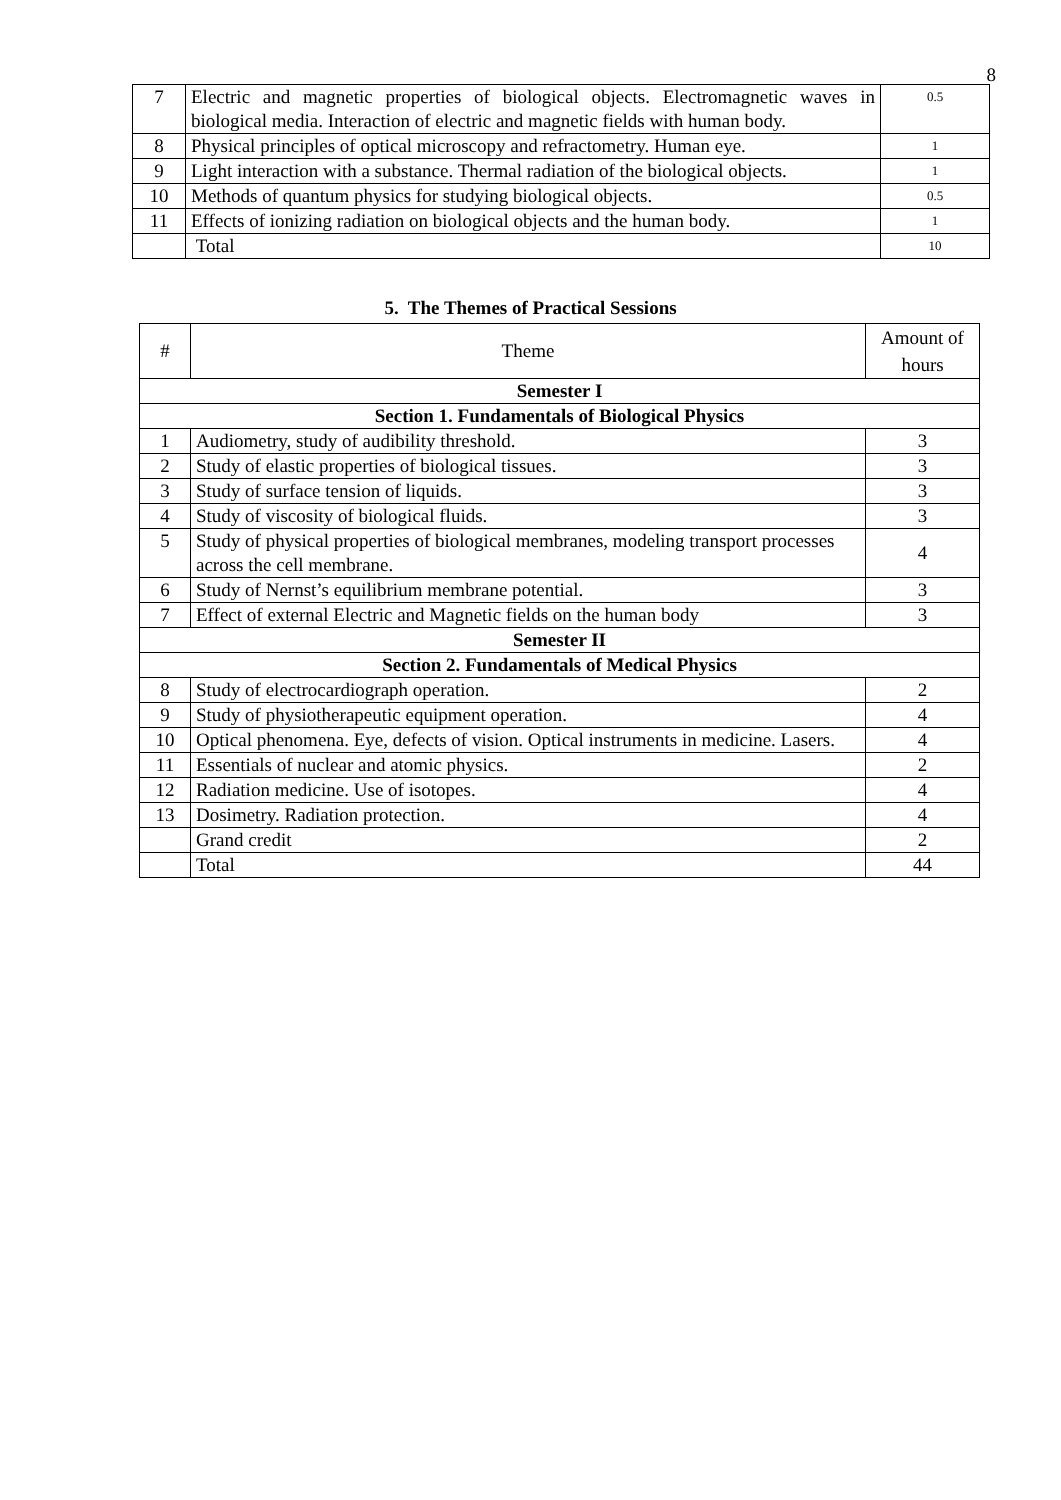8
| 7 | Electric and magnetic properties of biological objects. Electromagnetic waves in biological media. Interaction of electric and magnetic fields with human body. | 0.5 |
| 8 | Physical principles of optical microscopy and refractometry. Human eye. | 1 |
| 9 | Light interaction with a substance. Thermal radiation of the biological objects. | 1 |
| 10 | Methods of quantum physics for studying biological objects. | 0.5 |
| 11 | Effects of ionizing radiation on biological objects and the human body. | 1 |
| | Total | 10 |
5. The Themes of Practical Sessions
| # | Theme | Amount of hours |
| --- | --- | --- |
| Semester I | | |
| Section 1. Fundamentals of Biological Physics | | |
| 1 | Audiometry, study of audibility threshold. | 3 |
| 2 | Study of elastic properties of biological tissues. | 3 |
| 3 | Study of surface tension of liquids. | 3 |
| 4 | Study of viscosity of biological fluids. | 3 |
| 5 | Study of physical properties of biological membranes, modeling transport processes across the cell membrane. | 4 |
| 6 | Study of Nernst’s equilibrium membrane potential. | 3 |
| 7 | Effect of external Electric and Magnetic fields on the human body | 3 |
| Semester II | | |
| Section 2. Fundamentals of Medical Physics | | |
| 8 | Study of electrocardiograph operation. | 2 |
| 9 | Study of physiotherapeutic equipment operation. | 4 |
| 10 | Optical phenomena. Eye, defects of vision. Optical instruments in medicine. Lasers. | 4 |
| 11 | Essentials of nuclear and atomic physics. | 2 |
| 12 | Radiation medicine. Use of isotopes. | 4 |
| 13 | Dosimetry. Radiation protection. | 4 |
| | Grand credit | 2 |
| | Total | 44 |